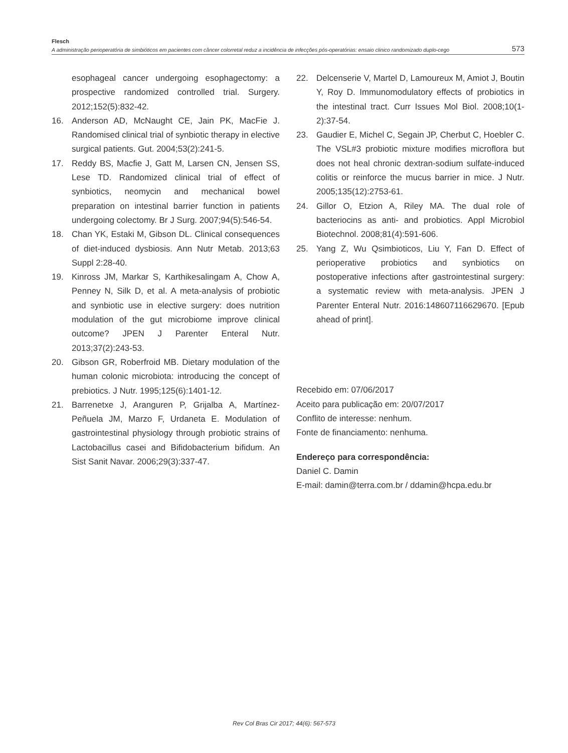Flesch
A administração perioperatória de simbióticos em pacientes com câncer colorretal reduz a incidência de infecções pós-operatórias: ensaio clinico randomizado duplo-cego 573
esophageal cancer undergoing esophagectomy: a prospective randomized controlled trial. Surgery. 2012;152(5):832-42.
16. Anderson AD, McNaught CE, Jain PK, MacFie J. Randomised clinical trial of synbiotic therapy in elective surgical patients. Gut. 2004;53(2):241-5.
17. Reddy BS, Macfie J, Gatt M, Larsen CN, Jensen SS, Lese TD. Randomized clinical trial of effect of synbiotics, neomycin and mechanical bowel preparation on intestinal barrier function in patients undergoing colectomy. Br J Surg. 2007;94(5):546-54.
18. Chan YK, Estaki M, Gibson DL. Clinical consequences of diet-induced dysbiosis. Ann Nutr Metab. 2013;63 Suppl 2:28-40.
19. Kinross JM, Markar S, Karthikesalingam A, Chow A, Penney N, Silk D, et al. A meta-analysis of probiotic and synbiotic use in elective surgery: does nutrition modulation of the gut microbiome improve clinical outcome? JPEN J Parenter Enteral Nutr. 2013;37(2):243-53.
20. Gibson GR, Roberfroid MB. Dietary modulation of the human colonic microbiota: introducing the concept of prebiotics. J Nutr. 1995;125(6):1401-12.
21. Barrenetxe J, Aranguren P, Grijalba A, Martínez-Peñuela JM, Marzo F, Urdaneta E. Modulation of gastrointestinal physiology through probiotic strains of Lactobacillus casei and Bifidobacterium bifidum. An Sist Sanit Navar. 2006;29(3):337-47.
22. Delcenserie V, Martel D, Lamoureux M, Amiot J, Boutin Y, Roy D. Immunomodulatory effects of probiotics in the intestinal tract. Curr Issues Mol Biol. 2008;10(1-2):37-54.
23. Gaudier E, Michel C, Segain JP, Cherbut C, Hoebler C. The VSL#3 probiotic mixture modifies microflora but does not heal chronic dextran-sodium sulfate-induced colitis or reinforce the mucus barrier in mice. J Nutr. 2005;135(12):2753-61.
24. Gillor O, Etzion A, Riley MA. The dual role of bacteriocins as anti- and probiotics. Appl Microbiol Biotechnol. 2008;81(4):591-606.
25. Yang Z, Wu Qsimbioticos, Liu Y, Fan D. Effect of perioperative probiotics and synbiotics on postoperative infections after gastrointestinal surgery: a systematic review with meta-analysis. JPEN J Parenter Enteral Nutr. 2016:148607116629670. [Epub ahead of print].
Recebido em: 07/06/2017
Aceito para publicação em: 20/07/2017
Conflito de interesse: nenhum.
Fonte de financiamento: nenhuma.
Endereço para correspondência:
Daniel C. Damin
E-mail: damin@terra.com.br / ddamin@hcpa.edu.br
Rev Col Bras Cir 2017; 44(6): 567-573